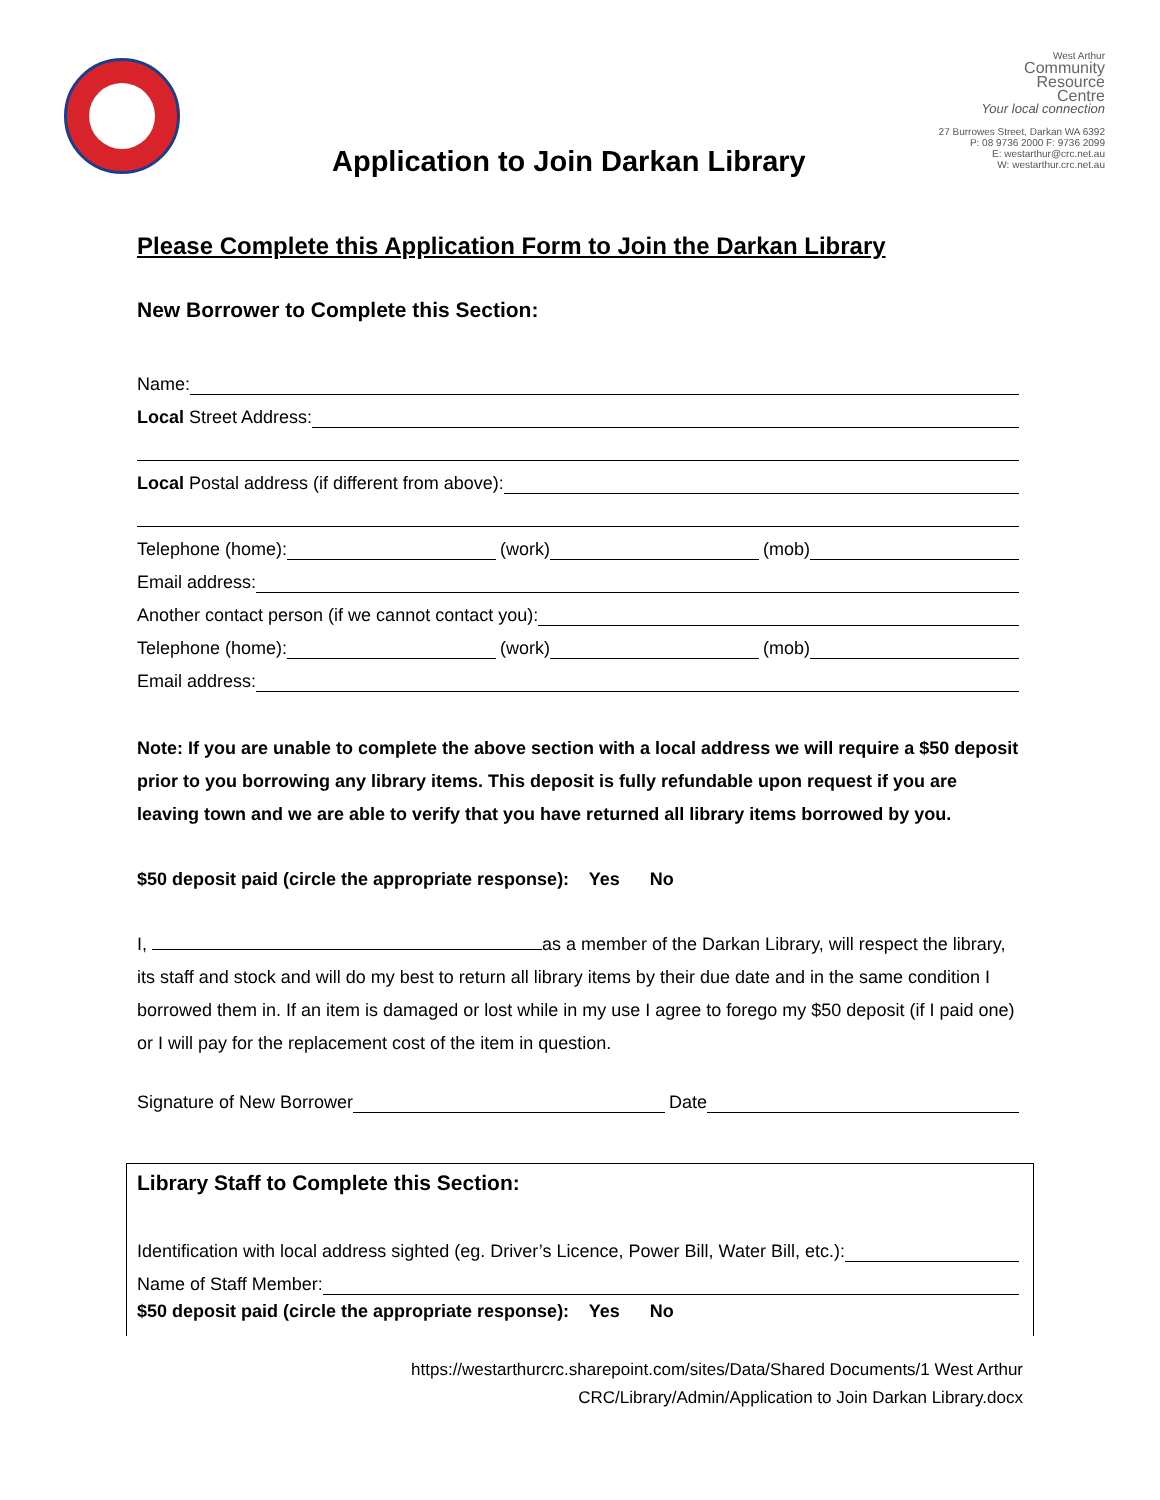West Arthur
Community
Resource
Centre
Your local connection
27 Burrowes Street, Darkan WA 6392
P: 08 9736 2000 F: 9736 2099
E: westarthur@crc.net.au
W: westarthur.crc.net.au
Application to Join Darkan Library
Please Complete this Application Form to Join the Darkan Library
New Borrower to Complete this Section:
Name:
Local Street Address:
Local Postal address (if different from above):
Telephone (home):
(work)
(mob)
Email address:
Another contact person (if we cannot contact you):
Telephone (home):
(work)
(mob)
Email address:
Note: If you are unable to complete the above section with a local address we will require a $50 deposit prior to you borrowing any library items. This deposit is fully refundable upon request if you are leaving town and we are able to verify that you have returned all library items borrowed by you.
$50 deposit paid (circle the appropriate response): Yes No
I, as a member of the Darkan Library, will respect the library, its staff and stock and will do my best to return all library items by their due date and in the same condition I borrowed them in. If an item is damaged or lost while in my use I agree to forego my $50 deposit (if I paid one) or I will pay for the replacement cost of the item in question.
Signature of New Borrower
Date
Library Staff to Complete this Section:
Identification with local address sighted (eg. Driver’s Licence, Power Bill, Water Bill, etc.):
Name of Staff Member:
$50 deposit paid (circle the appropriate response): Yes No
https://westarthurcrc.sharepoint.com/sites/Data/Shared Documents/1 West Arthur
CRC/Library/Admin/Application to Join Darkan Library.docx